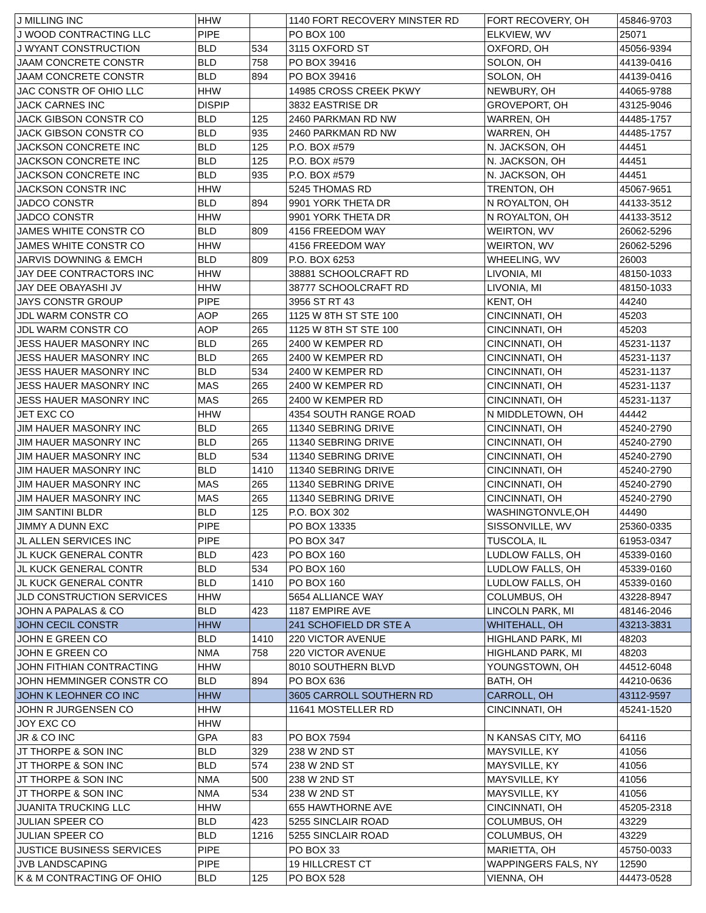| J MILLING INC | HHW | | 1140 FORT RECOVERY MINSTER RD | FORT RECOVERY, OH | 45846-9703 |
| J WOOD CONTRACTING LLC | PIPE | | PO BOX 100 | ELKVIEW, WV | 25071 |
| J WYANT CONSTRUCTION | BLD | 534 | 3115 OXFORD ST | OXFORD, OH | 45056-9394 |
| JAAM CONCRETE CONSTR | BLD | 758 | PO BOX 39416 | SOLON, OH | 44139-0416 |
| JAAM CONCRETE CONSTR | BLD | 894 | PO BOX 39416 | SOLON, OH | 44139-0416 |
| JAC CONSTR OF OHIO LLC | HHW | | 14985 CROSS CREEK PKWY | NEWBURY, OH | 44065-9788 |
| JACK CARNES INC | DISPIP | | 3832 EASTRISE DR | GROVEPORT, OH | 43125-9046 |
| JACK GIBSON CONSTR CO | BLD | 125 | 2460 PARKMAN RD NW | WARREN, OH | 44485-1757 |
| JACK GIBSON CONSTR CO | BLD | 935 | 2460 PARKMAN RD NW | WARREN, OH | 44485-1757 |
| JACKSON CONCRETE INC | BLD | 125 | P.O. BOX #579 | N. JACKSON, OH | 44451 |
| JACKSON CONCRETE INC | BLD | 125 | P.O. BOX #579 | N. JACKSON, OH | 44451 |
| JACKSON CONCRETE INC | BLD | 935 | P.O. BOX #579 | N. JACKSON, OH | 44451 |
| JACKSON CONSTR INC | HHW | | 5245 THOMAS RD | TRENTON, OH | 45067-9651 |
| JADCO CONSTR | BLD | 894 | 9901 YORK THETA DR | N ROYALTON, OH | 44133-3512 |
| JADCO CONSTR | HHW | | 9901 YORK THETA DR | N ROYALTON, OH | 44133-3512 |
| JAMES WHITE CONSTR CO | BLD | 809 | 4156 FREEDOM WAY | WEIRTON, WV | 26062-5296 |
| JAMES WHITE CONSTR CO | HHW | | 4156 FREEDOM WAY | WEIRTON, WV | 26062-5296 |
| JARVIS DOWNING & EMCH | BLD | 809 | P.O. BOX 6253 | WHEELING, WV | 26003 |
| JAY DEE CONTRACTORS INC | HHW | | 38881 SCHOOLCRAFT RD | LIVONIA, MI | 48150-1033 |
| JAY DEE OBAYASHI JV | HHW | | 38777 SCHOOLCRAFT RD | LIVONIA, MI | 48150-1033 |
| JAYS CONSTR GROUP | PIPE | | 3956 ST RT 43 | KENT, OH | 44240 |
| JDL WARM CONSTR CO | AOP | 265 | 1125 W 8TH ST STE 100 | CINCINNATI, OH | 45203 |
| JDL WARM CONSTR CO | AOP | 265 | 1125 W 8TH ST STE 100 | CINCINNATI, OH | 45203 |
| JESS HAUER MASONRY INC | BLD | 265 | 2400 W KEMPER RD | CINCINNATI, OH | 45231-1137 |
| JESS HAUER MASONRY INC | BLD | 265 | 2400 W KEMPER RD | CINCINNATI, OH | 45231-1137 |
| JESS HAUER MASONRY INC | BLD | 534 | 2400 W KEMPER RD | CINCINNATI, OH | 45231-1137 |
| JESS HAUER MASONRY INC | MAS | 265 | 2400 W KEMPER RD | CINCINNATI, OH | 45231-1137 |
| JESS HAUER MASONRY INC | MAS | 265 | 2400 W KEMPER RD | CINCINNATI, OH | 45231-1137 |
| JET EXC CO | HHW | | 4354 SOUTH RANGE ROAD | N MIDDLETOWN, OH | 44442 |
| JIM HAUER MASONRY INC | BLD | 265 | 11340 SEBRING DRIVE | CINCINNATI, OH | 45240-2790 |
| JIM HAUER MASONRY INC | BLD | 265 | 11340 SEBRING DRIVE | CINCINNATI, OH | 45240-2790 |
| JIM HAUER MASONRY INC | BLD | 534 | 11340 SEBRING DRIVE | CINCINNATI, OH | 45240-2790 |
| JIM HAUER MASONRY INC | BLD | 1410 | 11340 SEBRING DRIVE | CINCINNATI, OH | 45240-2790 |
| JIM HAUER MASONRY INC | MAS | 265 | 11340 SEBRING DRIVE | CINCINNATI, OH | 45240-2790 |
| JIM HAUER MASONRY INC | MAS | 265 | 11340 SEBRING DRIVE | CINCINNATI, OH | 45240-2790 |
| JIM SANTINI BLDR | BLD | 125 | P.O. BOX 302 | WASHINGTONVLE,OH | 44490 |
| JIMMY A DUNN EXC | PIPE | | PO BOX 13335 | SISSONVILLE, WV | 25360-0335 |
| JL ALLEN SERVICES INC | PIPE | | PO BOX 347 | TUSCOLA, IL | 61953-0347 |
| JL KUCK GENERAL CONTR | BLD | 423 | PO BOX 160 | LUDLOW FALLS, OH | 45339-0160 |
| JL KUCK GENERAL CONTR | BLD | 534 | PO BOX 160 | LUDLOW FALLS, OH | 45339-0160 |
| JL KUCK GENERAL CONTR | BLD | 1410 | PO BOX 160 | LUDLOW FALLS, OH | 45339-0160 |
| JLD CONSTRUCTION SERVICES | HHW | | 5654 ALLIANCE WAY | COLUMBUS, OH | 43228-8947 |
| JOHN A PAPALAS & CO | BLD | 423 | 1187 EMPIRE AVE | LINCOLN PARK, MI | 48146-2046 |
| JOHN CECIL CONSTR | HHW | | 241 SCHOFIELD DR STE A | WHITEHALL, OH | 43213-3831 |
| JOHN E GREEN CO | BLD | 1410 | 220 VICTOR AVENUE | HIGHLAND PARK, MI | 48203 |
| JOHN E GREEN CO | NMA | 758 | 220 VICTOR AVENUE | HIGHLAND PARK, MI | 48203 |
| JOHN FITHIAN CONTRACTING | HHW | | 8010 SOUTHERN BLVD | YOUNGSTOWN, OH | 44512-6048 |
| JOHN HEMMINGER CONSTR CO | BLD | 894 | PO BOX 636 | BATH, OH | 44210-0636 |
| JOHN K LEOHNER CO INC | HHW | | 3605 CARROLL SOUTHERN RD | CARROLL, OH | 43112-9597 |
| JOHN R JURGENSEN CO | HHW | | 11641 MOSTELLER RD | CINCINNATI, OH | 45241-1520 |
| JOY EXC CO | HHW | | | | |
| JR & CO INC | GPA | 83 | PO BOX 7594 | N KANSAS CITY, MO | 64116 |
| JT THORPE & SON INC | BLD | 329 | 238 W 2ND ST | MAYSVILLE, KY | 41056 |
| JT THORPE & SON INC | BLD | 574 | 238 W 2ND ST | MAYSVILLE, KY | 41056 |
| JT THORPE & SON INC | NMA | 500 | 238 W 2ND ST | MAYSVILLE, KY | 41056 |
| JT THORPE & SON INC | NMA | 534 | 238 W 2ND ST | MAYSVILLE, KY | 41056 |
| JUANITA TRUCKING LLC | HHW | | 655 HAWTHORNE AVE | CINCINNATI, OH | 45205-2318 |
| JULIAN SPEER CO | BLD | 423 | 5255 SINCLAIR ROAD | COLUMBUS, OH | 43229 |
| JULIAN SPEER CO | BLD | 1216 | 5255 SINCLAIR ROAD | COLUMBUS, OH | 43229 |
| JUSTICE BUSINESS SERVICES | PIPE | | PO BOX 33 | MARIETTA, OH | 45750-0033 |
| JVB LANDSCAPING | PIPE | | 19 HILLCREST CT | WAPPINGERS FALS, NY | 12590 |
| K & M CONTRACTING OF OHIO | BLD | 125 | PO BOX 528 | VIENNA, OH | 44473-0528 |